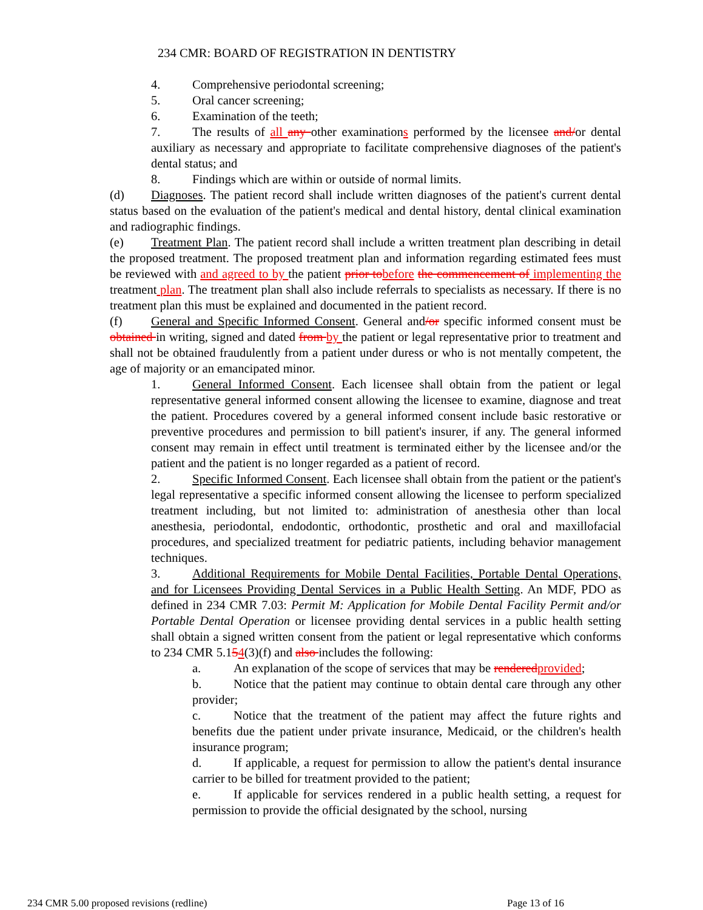234 CMR: BOARD OF REGISTRATION IN DENTISTRY
4. Comprehensive periodontal screening;
5. Oral cancer screening;
6. Examination of the teeth;
7. The results of all any other examinations performed by the licensee and/or dental auxiliary as necessary and appropriate to facilitate comprehensive diagnoses of the patient's dental status; and
8. Findings which are within or outside of normal limits.
(d) Diagnoses. The patient record shall include written diagnoses of the patient's current dental status based on the evaluation of the patient's medical and dental history, dental clinical examination and radiographic findings.
(e) Treatment Plan. The patient record shall include a written treatment plan describing in detail the proposed treatment. The proposed treatment plan and information regarding estimated fees must be reviewed with and agreed to by the patient prior to before the commencement of implementing the treatment plan. The treatment plan shall also include referrals to specialists as necessary. If there is no treatment plan this must be explained and documented in the patient record.
(f) General and Specific Informed Consent. General and/or specific informed consent must be obtained in writing, signed and dated from by the patient or legal representative prior to treatment and shall not be obtained fraudulently from a patient under duress or who is not mentally competent, the age of majority or an emancipated minor.
1. General Informed Consent. Each licensee shall obtain from the patient or legal representative general informed consent allowing the licensee to examine, diagnose and treat the patient. Procedures covered by a general informed consent include basic restorative or preventive procedures and permission to bill patient's insurer, if any. The general informed consent may remain in effect until treatment is terminated either by the licensee and/or the patient and the patient is no longer regarded as a patient of record.
2. Specific Informed Consent. Each licensee shall obtain from the patient or the patient's legal representative a specific informed consent allowing the licensee to perform specialized treatment including, but not limited to: administration of anesthesia other than local anesthesia, periodontal, endodontic, orthodontic, prosthetic and oral and maxillofacial procedures, and specialized treatment for pediatric patients, including behavior management techniques.
3. Additional Requirements for Mobile Dental Facilities, Portable Dental Operations, and for Licensees Providing Dental Services in a Public Health Setting. An MDF, PDO as defined in 234 CMR 7.03: Permit M: Application for Mobile Dental Facility Permit and/or Portable Dental Operation or licensee providing dental services in a public health setting shall obtain a signed written consent from the patient or legal representative which conforms to 234 CMR 5.154(3)(f) and also includes the following:
a. An explanation of the scope of services that may be rendered provided;
b. Notice that the patient may continue to obtain dental care through any other provider;
c. Notice that the treatment of the patient may affect the future rights and benefits due the patient under private insurance, Medicaid, or the children's health insurance program;
d. If applicable, a request for permission to allow the patient's dental insurance carrier to be billed for treatment provided to the patient;
e. If applicable for services rendered in a public health setting, a request for permission to provide the official designated by the school, nursing
234 CMR 5.00 proposed revisions (redline) Page 13 of 16